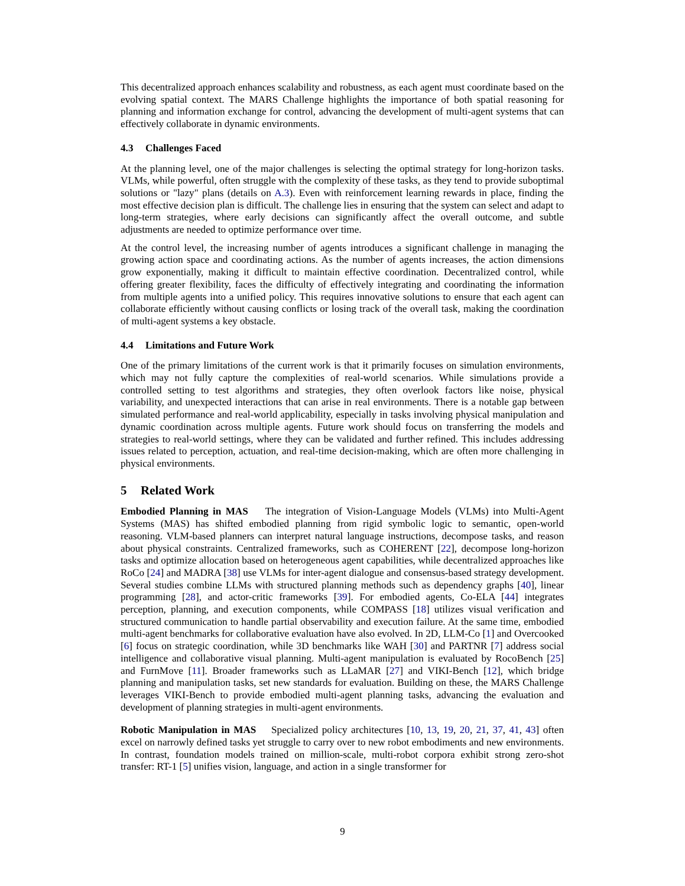This decentralized approach enhances scalability and robustness, as each agent must coordinate based on the evolving spatial context. The MARS Challenge highlights the importance of both spatial reasoning for planning and information exchange for control, advancing the development of multi-agent systems that can effectively collaborate in dynamic environments.
4.3 Challenges Faced
At the planning level, one of the major challenges is selecting the optimal strategy for long-horizon tasks. VLMs, while powerful, often struggle with the complexity of these tasks, as they tend to provide suboptimal solutions or "lazy" plans (details on A.3). Even with reinforcement learning rewards in place, finding the most effective decision plan is difficult. The challenge lies in ensuring that the system can select and adapt to long-term strategies, where early decisions can significantly affect the overall outcome, and subtle adjustments are needed to optimize performance over time.
At the control level, the increasing number of agents introduces a significant challenge in managing the growing action space and coordinating actions. As the number of agents increases, the action dimensions grow exponentially, making it difficult to maintain effective coordination. Decentralized control, while offering greater flexibility, faces the difficulty of effectively integrating and coordinating the information from multiple agents into a unified policy. This requires innovative solutions to ensure that each agent can collaborate efficiently without causing conflicts or losing track of the overall task, making the coordination of multi-agent systems a key obstacle.
4.4 Limitations and Future Work
One of the primary limitations of the current work is that it primarily focuses on simulation environments, which may not fully capture the complexities of real-world scenarios. While simulations provide a controlled setting to test algorithms and strategies, they often overlook factors like noise, physical variability, and unexpected interactions that can arise in real environments. There is a notable gap between simulated performance and real-world applicability, especially in tasks involving physical manipulation and dynamic coordination across multiple agents. Future work should focus on transferring the models and strategies to real-world settings, where they can be validated and further refined. This includes addressing issues related to perception, actuation, and real-time decision-making, which are often more challenging in physical environments.
5 Related Work
Embodied Planning in MAS The integration of Vision-Language Models (VLMs) into Multi-Agent Systems (MAS) has shifted embodied planning from rigid symbolic logic to semantic, open-world reasoning. VLM-based planners can interpret natural language instructions, decompose tasks, and reason about physical constraints. Centralized frameworks, such as COHERENT [22], decompose long-horizon tasks and optimize allocation based on heterogeneous agent capabilities, while decentralized approaches like RoCo [24] and MADRA [38] use VLMs for inter-agent dialogue and consensus-based strategy development. Several studies combine LLMs with structured planning methods such as dependency graphs [40], linear programming [28], and actor-critic frameworks [39]. For embodied agents, Co-ELA [44] integrates perception, planning, and execution components, while COMPASS [18] utilizes visual verification and structured communication to handle partial observability and execution failure. At the same time, embodied multi-agent benchmarks for collaborative evaluation have also evolved. In 2D, LLM-Co [1] and Overcooked [6] focus on strategic coordination, while 3D benchmarks like WAH [30] and PARTNR [7] address social intelligence and collaborative visual planning. Multi-agent manipulation is evaluated by RocoBench [25] and FurnMove [11]. Broader frameworks such as LLaMAR [27] and VIKI-Bench [12], which bridge planning and manipulation tasks, set new standards for evaluation. Building on these, the MARS Challenge leverages VIKI-Bench to provide embodied multi-agent planning tasks, advancing the evaluation and development of planning strategies in multi-agent environments.
Robotic Manipulation in MAS Specialized policy architectures [10, 13, 19, 20, 21, 37, 41, 43] often excel on narrowly defined tasks yet struggle to carry over to new robot embodiments and new environments. In contrast, foundation models trained on million-scale, multi-robot corpora exhibit strong zero-shot transfer: RT-1 [5] unifies vision, language, and action in a single transformer for
9